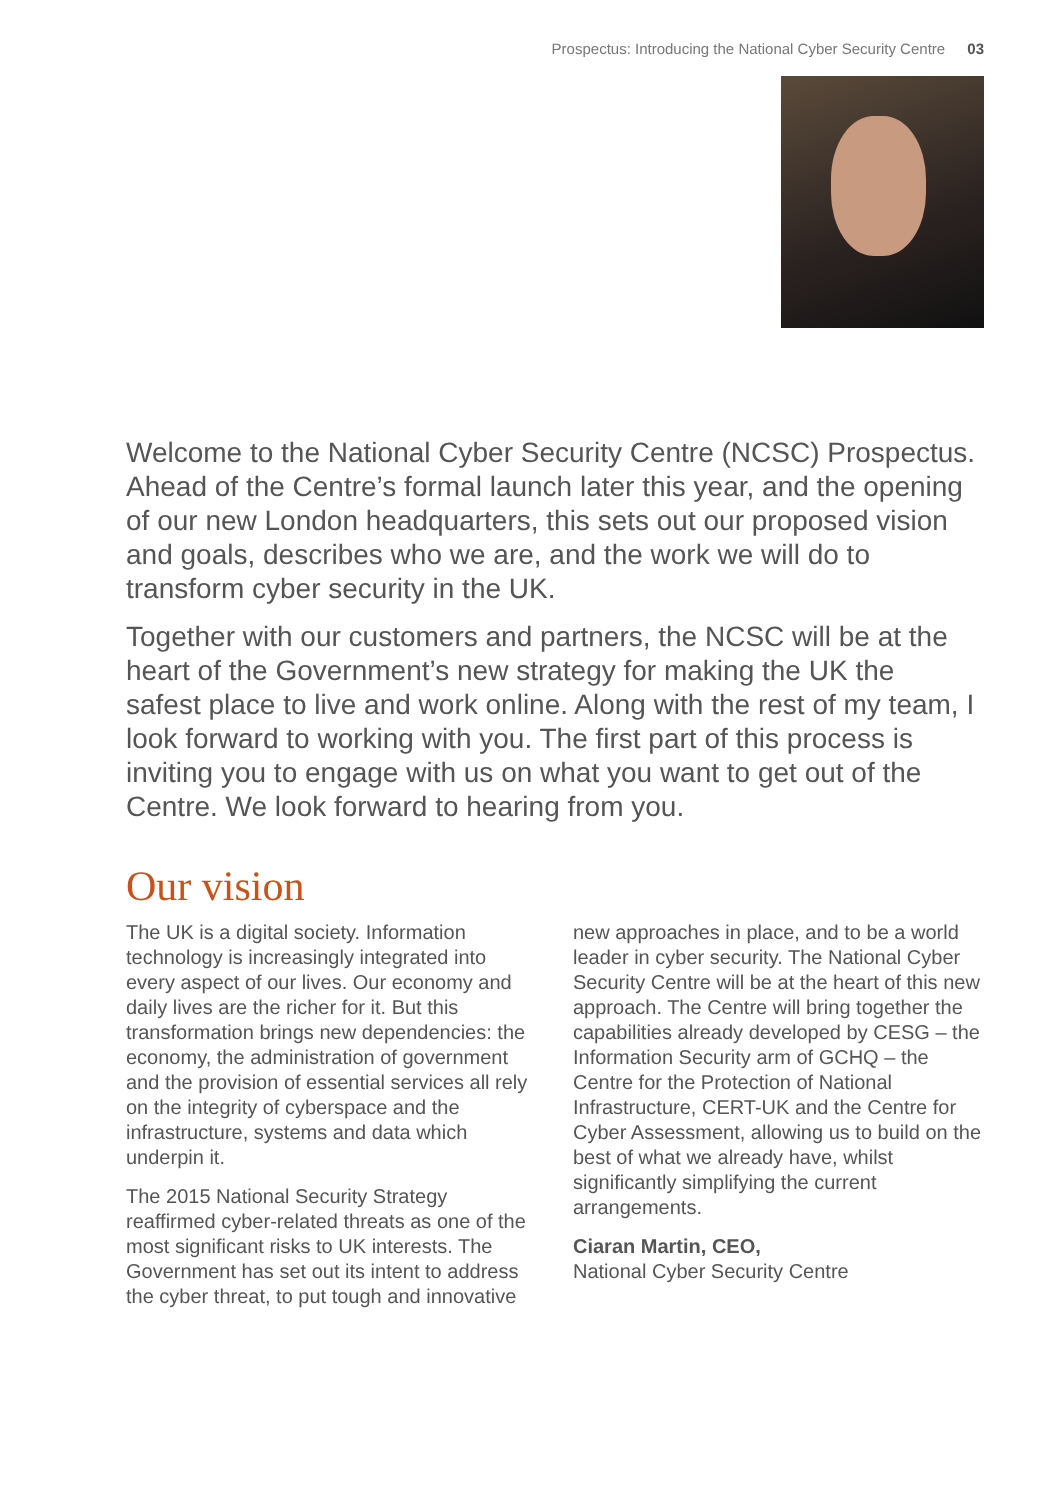Prospectus: Introducing the National Cyber Security Centre 03
Welcome to the National Cyber Security Centre (NCSC) Prospectus. Ahead of the Centre’s formal launch later this year, and the opening of our new London headquarters, this sets out our proposed vision and goals, describes who we are, and the work we will do to transform cyber security in the UK.
Together with our customers and partners, the NCSC will be at the heart of the Government’s new strategy for making the UK the safest place to live and work online. Along with the rest of my team, I look forward to working with you. The first part of this process is inviting you to engage with us on what you want to get out of the Centre. We look forward to hearing from you.
Our vision
The UK is a digital society. Information technology is increasingly integrated into every aspect of our lives. Our economy and daily lives are the richer for it. But this transformation brings new dependencies: the economy, the administration of government and the provision of essential services all rely on the integrity of cyberspace and the infrastructure, systems and data which underpin it.
The 2015 National Security Strategy reaffirmed cyber-related threats as one of the most significant risks to UK interests. The Government has set out its intent to address the cyber threat, to put tough and innovative
new approaches in place, and to be a world leader in cyber security. The National Cyber Security Centre will be at the heart of this new approach. The Centre will bring together the capabilities already developed by CESG – the Information Security arm of GCHQ – the Centre for the Protection of National Infrastructure, CERT-UK and the Centre for Cyber Assessment, allowing us to build on the best of what we already have, whilst significantly simplifying the current arrangements.
Ciaran Martin, CEO,
National Cyber Security Centre